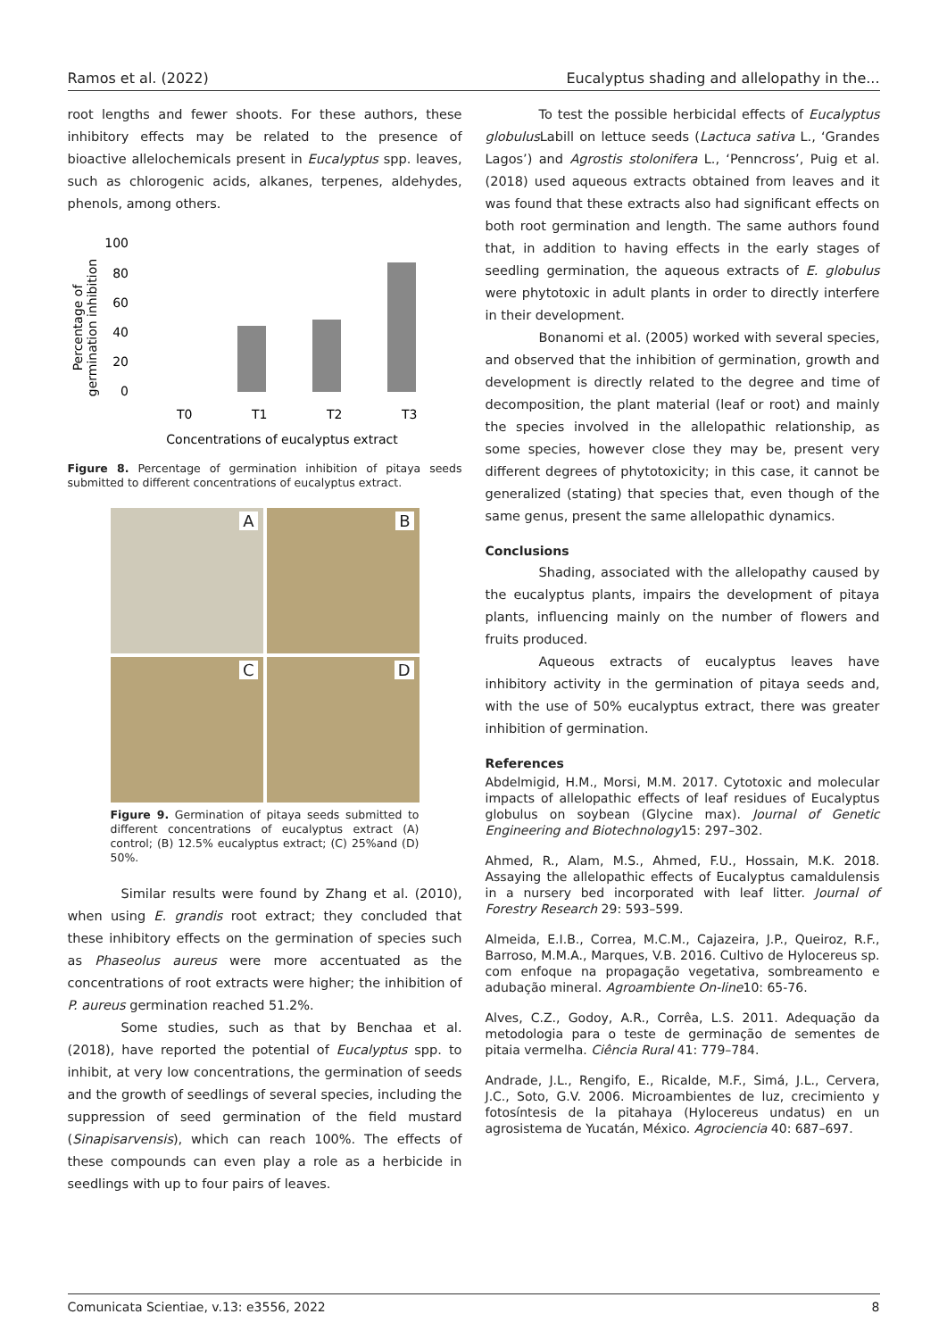Ramos et al. (2022) Eucalyptus shading and allelopathy in the...
root lengths and fewer shoots. For these authors, these inhibitory effects may be related to the presence of bioactive allelochemicals present in Eucalyptus spp. leaves, such as chlorogenic acids, alkanes, terpenes, aldehydes, phenols, among others.
Percentage of
germination inhibition
100
80
60
40
20
0
T0
T1
T2
T3
Concentrations of eucalyptus extract
Figure 8. Percentage of germination inhibition of pitaya seeds submitted to different concentrations of eucalyptus extract.
A
B
C
D
Figure 9. Germination of pitaya seeds submitted to different concentrations of eucalyptus extract (A) control; (B) 12.5% eucalyptus extract; (C) 25%and (D) 50%.
Similar results were found by Zhang et al. (2010), when using E. grandis root extract; they concluded that these inhibitory effects on the germination of species such as Phaseolus aureus were more accentuated as the concentrations of root extracts were higher; the inhibition of P. aureus germination reached 51.2%.
Some studies, such as that by Benchaa et al. (2018), have reported the potential of Eucalyptus spp. to inhibit, at very low concentrations, the germination of seeds and the growth of seedlings of several species, including the suppression of seed germination of the field mustard (Sinapisarvensis), which can reach 100%. The effects of these compounds can even play a role as a herbicide in seedlings with up to four pairs of leaves.
To test the possible herbicidal effects of Eucalyptus globulus Labill on lettuce seeds (Lactuca sativa L., ‘Grandes Lagos’) and Agrostis stolonifera L., ‘Penncross’, Puig et al. (2018) used aqueous extracts obtained from leaves and it was found that these extracts also had significant effects on both root germination and length. The same authors found that, in addition to having effects in the early stages of seedling germination, the aqueous extracts of E. globulus were phytotoxic in adult plants in order to directly interfere in their development.
Bonanomi et al. (2005) worked with several species, and observed that the inhibition of germination, growth and development is directly related to the degree and time of decomposition, the plant material (leaf or root) and mainly the species involved in the allelopathic relationship, as some species, however close they may be, present very different degrees of phytotoxicity; in this case, it cannot be generalized (stating) that species that, even though of the same genus, present the same allelopathic dynamics.
Conclusions
Shading, associated with the allelopathy caused by the eucalyptus plants, impairs the development of pitaya plants, influencing mainly on the number of flowers and fruits produced.
Aqueous extracts of eucalyptus leaves have inhibitory activity in the germination of pitaya seeds and, with the use of 50% eucalyptus extract, there was greater inhibition of germination.
References
Abdelmigid, H.M., Morsi, M.M. 2017. Cytotoxic and molecular impacts of allelopathic effects of leaf residues of Eucalyptus globulus on soybean (Glycine max). Journal of Genetic Engineering and Biotechnology15: 297–302.
Ahmed, R., Alam, M.S., Ahmed, F.U., Hossain, M.K. 2018. Assaying the allelopathic effects of Eucalyptus camaldulensis in a nursery bed incorporated with leaf litter. Journal of Forestry Research 29: 593–599.
Almeida, E.I.B., Correa, M.C.M., Cajazeira, J.P., Queiroz, R.F., Barroso, M.M.A., Marques, V.B. 2016. Cultivo de Hylocereus sp. com enfoque na propagação vegetativa, sombreamento e adubação mineral. Agroambiente On-line10: 65-76.
Alves, C.Z., Godoy, A.R., Corrêa, L.S. 2011. Adequação da metodologia para o teste de germinação de sementes de pitaia vermelha. Ciência Rural 41: 779–784.
Andrade, J.L., Rengifo, E., Ricalde, M.F., Simá, J.L., Cervera, J.C., Soto, G.V. 2006. Microambientes de luz, crecimiento y fotosíntesis de la pitahaya (Hylocereus undatus) en un agrosistema de Yucatán, México. Agrociencia 40: 687–697.
Comunicata Scientiae, v.13: e3556, 2022 8